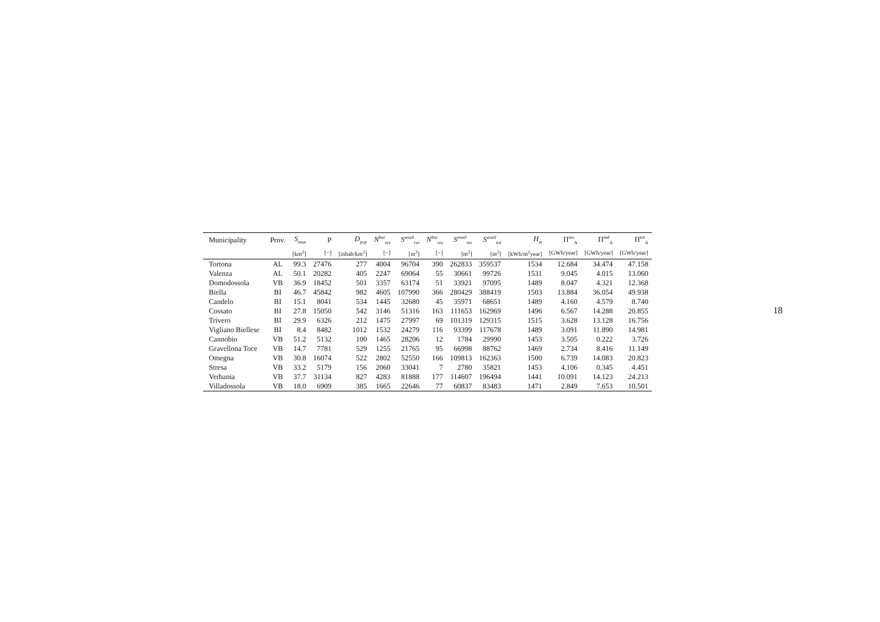| Municipality | Prov. | S<sub>mun</sub> | P | D<sub>pop</sub> | N<sup>bui</sup><sub>res</sub> | S<sup>avail</sup><sub>res</sub> | N<sup>bui</sup><sub>res</sub> | S<sup>avail</sup><sub>res</sub> | S<sup>avail</sup><sub>tot</sub> | H<sub>m</sub> | Π<sup>res</sup><sub>A</sub> | Π<sup>ind</sup><sub>A</sub> | Π<sup>tot</sup><sub>A</sub> |
| --- | --- | --- | --- | --- | --- | --- | --- | --- | --- | --- | --- | --- | --- |
| | | [km<sup>2</sup>] | [−] | [inhab/km<sup>2</sup>] | [−] | [m<sup>2</sup>] | [−] | [m<sup>2</sup>] | [m<sup>2</sup>] | [kWh/m<sup>2</sup>year] | [GWh/year] | [GWh/year] | [GWh/year] |
| Tortona | AL | 99.3 | 27476 | 277 | 4004 | 96704 | 390 | 262833 | 359537 | 1534 | 12.684 | 34.474 | 47.158 |
| Valenza | AL | 50.1 | 20282 | 405 | 2247 | 69064 | 55 | 30661 | 99726 | 1531 | 9.045 | 4.015 | 13.060 |
| Domodossola | VB | 36.9 | 18452 | 501 | 3357 | 63174 | 51 | 33921 | 97095 | 1489 | 8.047 | 4.321 | 12.368 |
| Biella | BI | 46.7 | 45842 | 982 | 4605 | 107990 | 366 | 280429 | 388419 | 1503 | 13.884 | 36.054 | 49.938 |
| Candelo | BI | 15.1 | 8041 | 534 | 1445 | 32680 | 45 | 35971 | 68651 | 1489 | 4.160 | 4.579 | 8.740 |
| Cossato | BI | 27.8 | 15050 | 542 | 3146 | 51316 | 163 | 111653 | 162969 | 1496 | 6.567 | 14.288 | 20.855 |
| Trivero | BI | 29.9 | 6326 | 212 | 1475 | 27997 | 69 | 101319 | 129315 | 1515 | 3.628 | 13.128 | 16.756 |
| Vigliano Biellese | BI | 8.4 | 8482 | 1012 | 1532 | 24279 | 116 | 93399 | 117678 | 1489 | 3.091 | 11.890 | 14.981 |
| Cannobio | VB | 51.2 | 5132 | 100 | 1465 | 28206 | 12 | 1784 | 29990 | 1453 | 3.505 | 0.222 | 3.726 |
| Gravellona Toce | VB | 14.7 | 7781 | 529 | 1255 | 21765 | 95 | 66998 | 88762 | 1469 | 2.734 | 8.416 | 11.149 |
| Omegna | VB | 30.8 | 16074 | 522 | 2802 | 52550 | 166 | 109813 | 162363 | 1500 | 6.739 | 14.083 | 20.823 |
| Stresa | VB | 33.2 | 5179 | 156 | 2060 | 33041 | 7 | 2780 | 35821 | 1453 | 4.106 | 0.345 | 4.451 |
| Verbania | VB | 37.7 | 31134 | 827 | 4283 | 81888 | 177 | 114607 | 196494 | 1441 | 10.091 | 14.123 | 24.213 |
| Villadossola | VB | 18.0 | 6909 | 385 | 1665 | 22646 | 77 | 60837 | 83483 | 1471 | 2.849 | 7.653 | 10.501 |
18